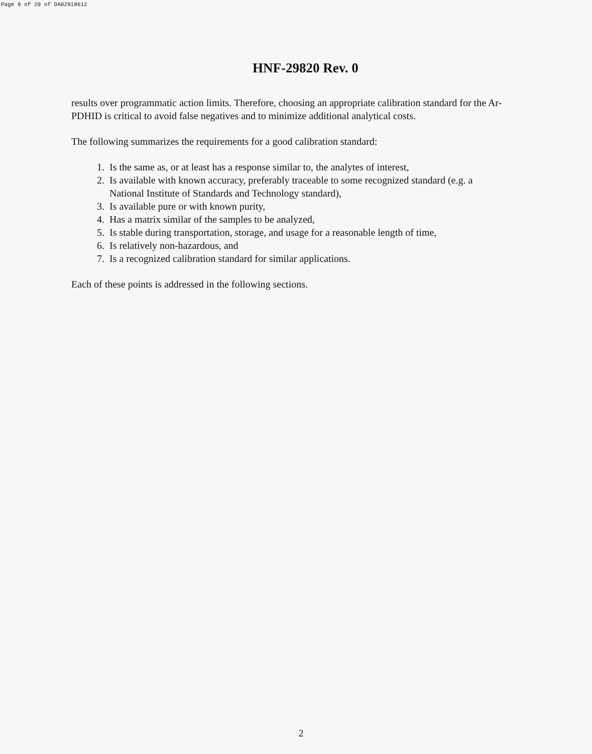Page 9 of 20 of DA02918612
HNF-29820 Rev. 0
results over programmatic action limits. Therefore, choosing an appropriate calibration standard for the Ar-PDHID is critical to avoid false negatives and to minimize additional analytical costs.
The following summarizes the requirements for a good calibration standard:
1. Is the same as, or at least has a response similar to, the analytes of interest,
2. Is available with known accuracy, preferably traceable to some recognized standard (e.g. a National Institute of Standards and Technology standard),
3. Is available pure or with known purity,
4. Has a matrix similar of the samples to be analyzed,
5. Is stable during transportation, storage, and usage for a reasonable length of time,
6. Is relatively non-hazardous, and
7. Is a recognized calibration standard for similar applications.
Each of these points is addressed in the following sections.
2